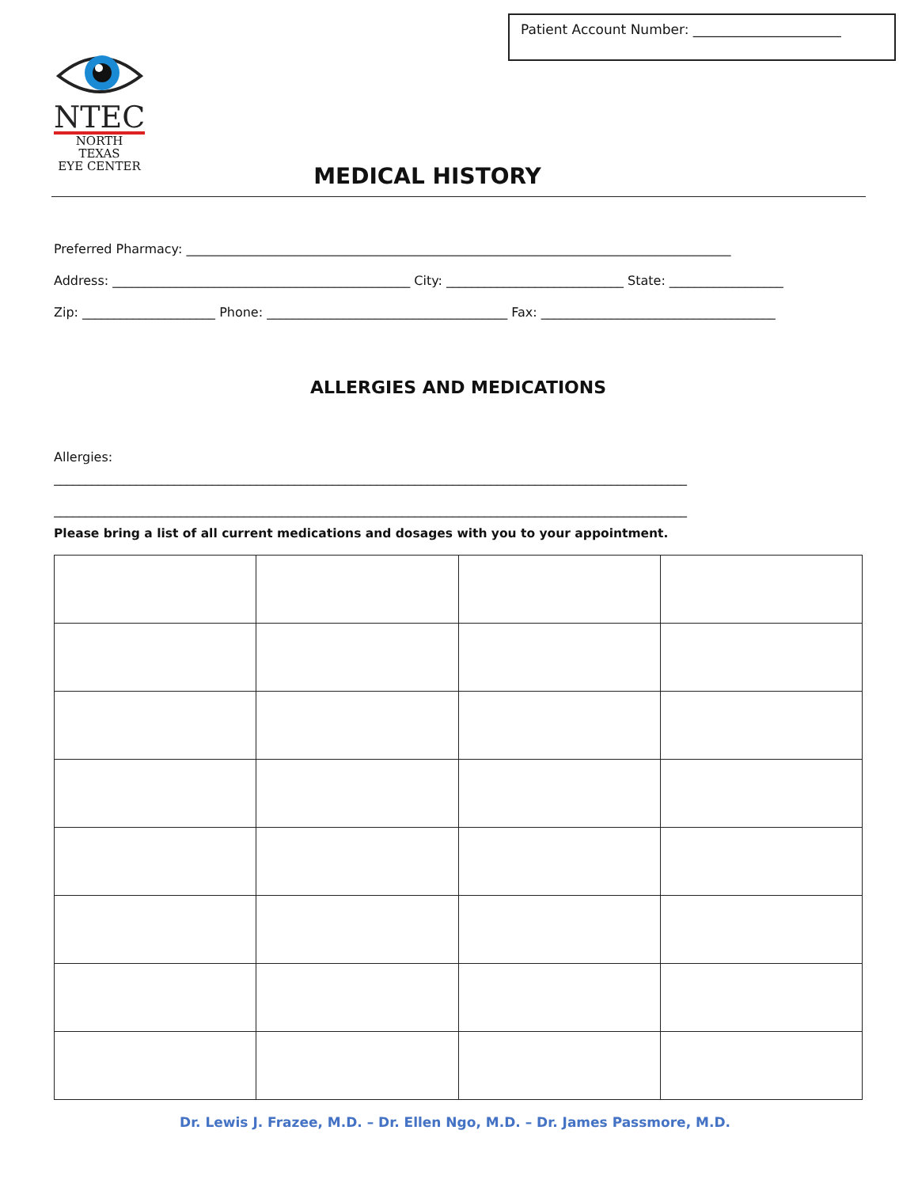Patient Account Number: ______________________
NTEC
NORTH TEXAS
EYE CENTER
MEDICAL HISTORY
Preferred Pharmacy: ______________________________________________________________________________________
Address: _______________________________________________ City: ____________________________ State: __________________
Zip: _____________________ Phone: ______________________________________ Fax: _____________________________________
ALLERGIES AND MEDICATIONS
Allergies:
____________________________________________________________________________________________________
____________________________________________________________________________________________________
Please bring a list of all current medications and dosages with you to your appointment.
Dr. Lewis J. Frazee, M.D. – Dr. Ellen Ngo, M.D. – Dr. James Passmore, M.D.